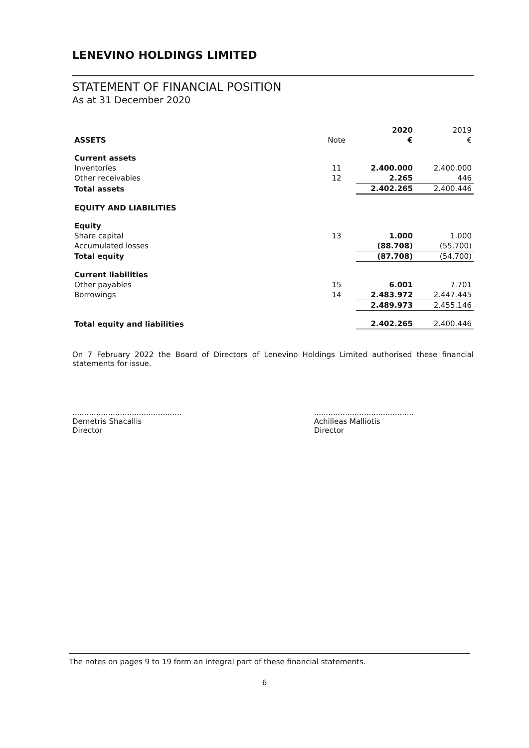LENEVINO HOLDINGS LIMITED
STATEMENT OF FINANCIAL POSITION
As at 31 December 2020
| | | 2020 | 2019 |
| ASSETS | Note | € | € |
| Current assets | | | |
| Inventories | 11 | 2.400.000 | 2.400.000 |
| Other receivables | 12 | 2.265 | 446 |
| Total assets | | 2.402.265 | 2.400.446 |
| EQUITY AND LIABILITIES | | | |
| Equity | | | |
| Share capital | 13 | 1.000 | 1.000 |
| Accumulated losses | | (88.708) | (55.700) |
| Total equity | | (87.708) | (54.700) |
| Current liabilities | | | |
| Other payables | 15 | 6.001 | 7.701 |
| Borrowings | 14 | 2.483.972 | 2.447.445 |
| | | 2.489.973 | 2.455.146 |
| Total equity and liabilities | | 2.402.265 | 2.400.446 |
On 7 February 2022 the Board of Directors of Lenevino Holdings Limited authorised these financial statements for issue.
..............................................
Demetris Shacallis
Director
..........................................
Achilleas Malliotis
Director
The notes on pages 9 to 19 form an integral part of these financial statements.
6